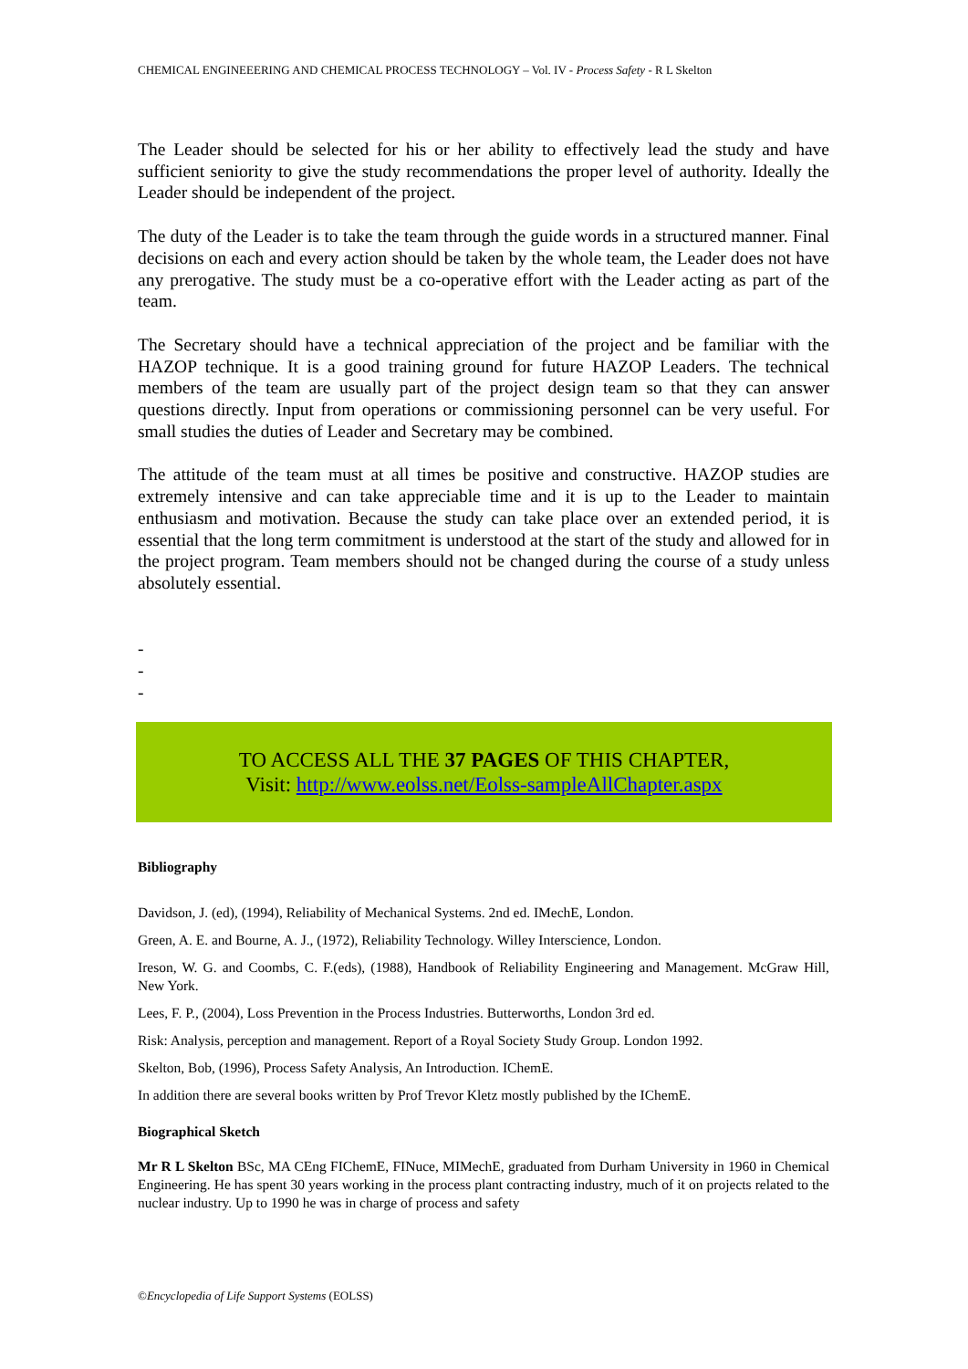CHEMICAL ENGINEEERING AND CHEMICAL PROCESS TECHNOLOGY – Vol. IV - Process Safety - R L Skelton
The Leader should be selected for his or her ability to effectively lead the study and have sufficient seniority to give the study recommendations the proper level of authority. Ideally the Leader should be independent of the project.
The duty of the Leader is to take the team through the guide words in a structured manner. Final decisions on each and every action should be taken by the whole team, the Leader does not have any prerogative. The study must be a co-operative effort with the Leader acting as part of the team.
The Secretary should have a technical appreciation of the project and be familiar with the HAZOP technique. It is a good training ground for future HAZOP Leaders. The technical members of the team are usually part of the project design team so that they can answer questions directly. Input from operations or commissioning personnel can be very useful. For small studies the duties of Leader and Secretary may be combined.
The attitude of the team must at all times be positive and constructive. HAZOP studies are extremely intensive and can take appreciable time and it is up to the Leader to maintain enthusiasm and motivation. Because the study can take place over an extended period, it is essential that the long term commitment is understood at the start of the study and allowed for in the project program. Team members should not be changed during the course of a study unless absolutely essential.
-
-
-
TO ACCESS ALL THE 37 PAGES OF THIS CHAPTER,
Visit: http://www.eolss.net/Eolss-sampleAllChapter.aspx
Bibliography
Davidson, J. (ed), (1994), Reliability of Mechanical Systems. 2nd ed. IMechE, London.
Green, A. E. and Bourne, A. J., (1972), Reliability Technology. Willey Interscience, London.
Ireson, W. G. and Coombs, C. F.(eds), (1988), Handbook of Reliability Engineering and Management. McGraw Hill, New York.
Lees, F. P., (2004), Loss Prevention in the Process Industries. Butterworths, London 3rd ed.
Risk: Analysis, perception and management. Report of a Royal Society Study Group. London 1992.
Skelton, Bob, (1996), Process Safety Analysis, An Introduction. IChemE.
In addition there are several books written by Prof Trevor Kletz mostly published by the IChemE.
Biographical Sketch
Mr R L Skelton BSc, MA CEng FIChemE, FINuce, MIMechE, graduated from Durham University in 1960 in Chemical Engineering. He has spent 30 years working in the process plant contracting industry, much of it on projects related to the nuclear industry. Up to 1990 he was in charge of process and safety
©Encyclopedia of Life Support Systems (EOLSS)